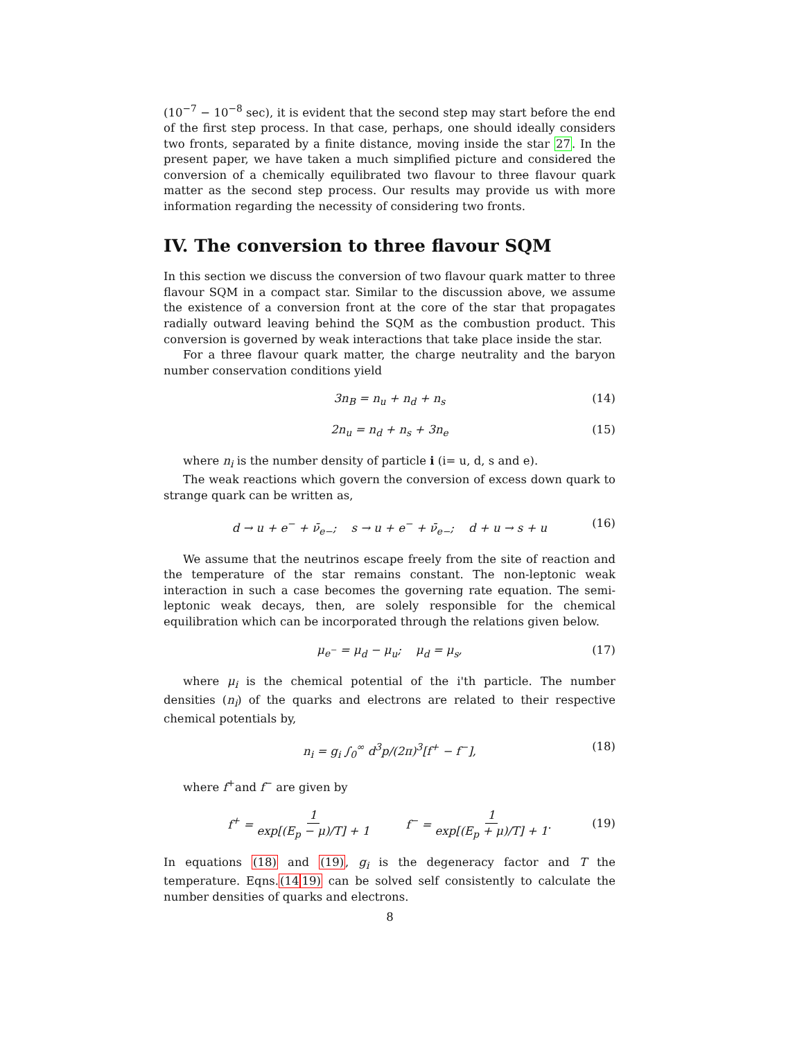(10<sup>−7</sup> − 10<sup>−8</sup> sec), it is evident that the second step may start before the end of the first step process. In that case, perhaps, one should ideally considers two fronts, separated by a finite distance, moving inside the star 27. In the present paper, we have taken a much simplified picture and considered the conversion of a chemically equilibrated two flavour to three flavour quark matter as the second step process. Our results may provide us with more information regarding the necessity of considering two fronts.
IV. The conversion to three flavour SQM
In this section we discuss the conversion of two flavour quark matter to three flavour SQM in a compact star. Similar to the discussion above, we assume the existence of a conversion front at the core of the star that propagates radially outward leaving behind the SQM as the combustion product. This conversion is governed by weak interactions that take place inside the star.
For a three flavour quark matter, the charge neutrality and the baryon number conservation conditions yield
3n<sub>B</sub> = n<sub>u</sub> + n<sub>d</sub> + n<sub>s</sub> (14)
2n<sub>u</sub> = n<sub>d</sub> + n<sub>s</sub> + 3n<sub>e</sub> (15)
where n<sub>i</sub> is the number density of particle i (i= u, d, s and e).
The weak reactions which govern the conversion of excess down quark to strange quark can be written as,
d → u + e<sup>−</sup> + ν̄<sub>e−</sub>; s → u + e<sup>−</sup> + ν̄<sub>e−</sub>; d + u → s + u (16)
We assume that the neutrinos escape freely from the site of reaction and the temperature of the star remains constant. The non-leptonic weak interaction in such a case becomes the governing rate equation. The semi-leptonic weak decays, then, are solely responsible for the chemical equilibration which can be incorporated through the relations given below.
μ<sub>e<sup>−</sup></sub> = μ<sub>d</sub> − μ<sub>u</sub>; μ<sub>d</sub> = μ<sub>s</sub>, (17)
where μ<sub>i</sub> is the chemical potential of the i'th particle. The number densities (n<sub>i</sub>) of the quarks and electrons are related to their respective chemical potentials by,
n<sub>i</sub> = g<sub>i</sub> ∫<sub>0</sub><sup>∞</sup> d<sup>3</sup>p/(2π)<sup>3</sup>[f<sup>+</sup> − f<sup>−</sup>], (18)
where f<sup>+</sup>and f<sup>−</sup> are given by
f<sup>+</sup> = 1 exp[(E<sub>p</sub> − μ)/T] + 1 f<sup>−</sup> = 1 exp[(E<sub>p</sub> + μ)/T] + 1.
(19)
In equations (18) and (19), g<sub>i</sub> is the degeneracy factor and T the temperature. Eqns.(1419) can be solved self consistently to calculate the number densities of quarks and electrons.
8